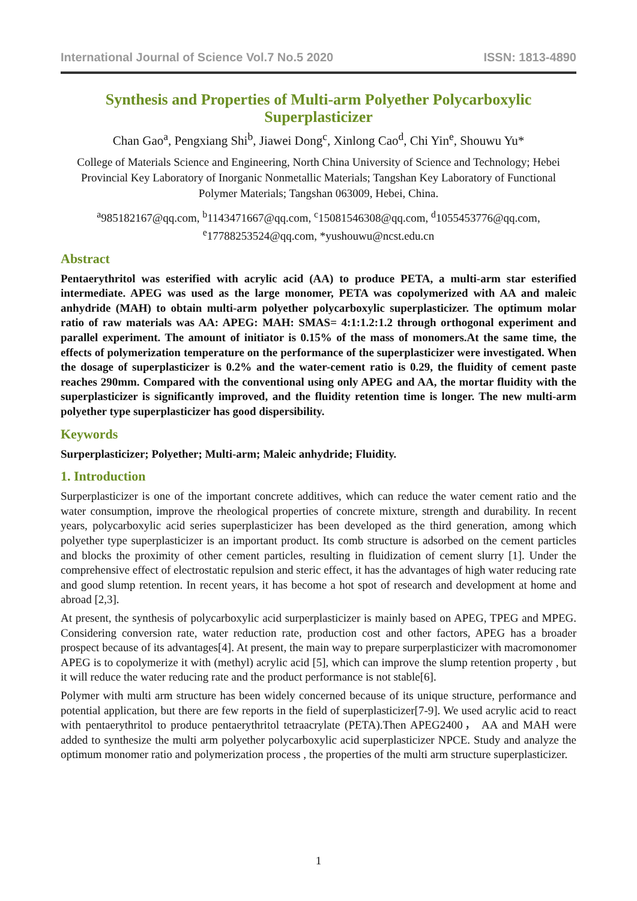International Journal of Science Vol.7 No.5 2020 ISSN: 1813-4890
Synthesis and Properties of Multi-arm Polyether Polycarboxylic Superplasticizer
Chan Gao<sup>a</sup>, Pengxiang Shi<sup>b</sup>, Jiawei Dong<sup>c</sup>, Xinlong Cao<sup>d</sup>, Chi Yin<sup>e</sup>, Shouwu Yu*
College of Materials Science and Engineering, North China University of Science and Technology; Hebei Provincial Key Laboratory of Inorganic Nonmetallic Materials; Tangshan Key Laboratory of Functional Polymer Materials; Tangshan 063009, Hebei, China.
<sup>a</sup> 985182167@qq.com, <sup>b</sup>1143471667@qq.com, <sup>c</sup>15081546308@qq.com, <sup>d</sup>1055453776@qq.com, <sup>e</sup>17788253524@qq.com, *yushouwu@ncst.edu.cn
Abstract
Pentaerythritol was esterified with acrylic acid (AA) to produce PETA, a multi-arm star esterified intermediate. APEG was used as the large monomer, PETA was copolymerized with AA and maleic anhydride (MAH) to obtain multi-arm polyether polycarboxylic superplasticizer. The optimum molar ratio of raw materials was AA: APEG: MAH: SMAS= 4:1:1.2:1.2 through orthogonal experiment and parallel experiment. The amount of initiator is 0.15% of the mass of monomers.At the same time, the effects of polymerization temperature on the performance of the superplasticizer were investigated. When the dosage of superplasticizer is 0.2% and the water-cement ratio is 0.29, the fluidity of cement paste reaches 290mm. Compared with the conventional using only APEG and AA, the mortar fluidity with the superplasticizer is significantly improved, and the fluidity retention time is longer. The new multi-arm polyether type superplasticizer has good dispersibility.
Keywords
Surperplasticizer; Polyether; Multi-arm; Maleic anhydride; Fluidity.
1. Introduction
Surperplasticizer is one of the important concrete additives, which can reduce the water cement ratio and the water consumption, improve the rheological properties of concrete mixture, strength and durability. In recent years, polycarboxylic acid series superplasticizer has been developed as the third generation, among which polyether type superplasticizer is an important product. Its comb structure is adsorbed on the cement particles and blocks the proximity of other cement particles, resulting in fluidization of cement slurry [1]. Under the comprehensive effect of electrostatic repulsion and steric effect, it has the advantages of high water reducing rate and good slump retention. In recent years, it has become a hot spot of research and development at home and abroad [2,3].
At present, the synthesis of polycarboxylic acid surperplasticizer is mainly based on APEG, TPEG and MPEG. Considering conversion rate, water reduction rate, production cost and other factors, APEG has a broader prospect because of its advantages[4]. At present, the main way to prepare surperplasticizer with macromonomer APEG is to copolymerize it with (methyl) acrylic acid [5], which can improve the slump retention property , but it will reduce the water reducing rate and the product performance is not stable[6].
Polymer with multi arm structure has been widely concerned because of its unique structure, performance and potential application, but there are few reports in the field of superplasticizer[7-9]. We used acrylic acid to react with pentaerythritol to produce pentaerythritol tetraacrylate (PETA).Then APEG2400， AA and MAH were added to synthesize the multi arm polyether polycarboxylic acid superplasticizer NPCE. Study and analyze the optimum monomer ratio and polymerization process , the properties of the multi arm structure superplasticizer.
1